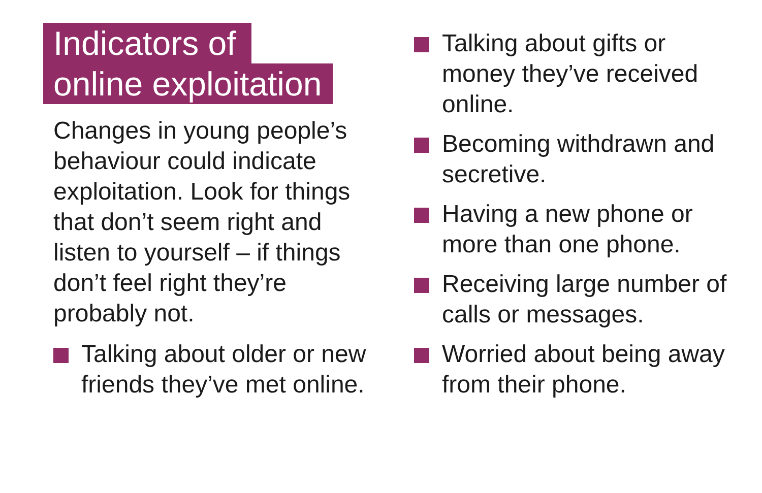Indicators of
online exploitation
Changes in young people’s behaviour could indicate exploitation. Look for things that don’t seem right and listen to yourself – if things don’t feel right they’re probably not.
Talking about older or new friends they’ve met online.
Talking about gifts or money they’ve received online.
Becoming withdrawn and secretive.
Having a new phone or more than one phone.
Receiving large number of calls or messages.
Worried about being away from their phone.